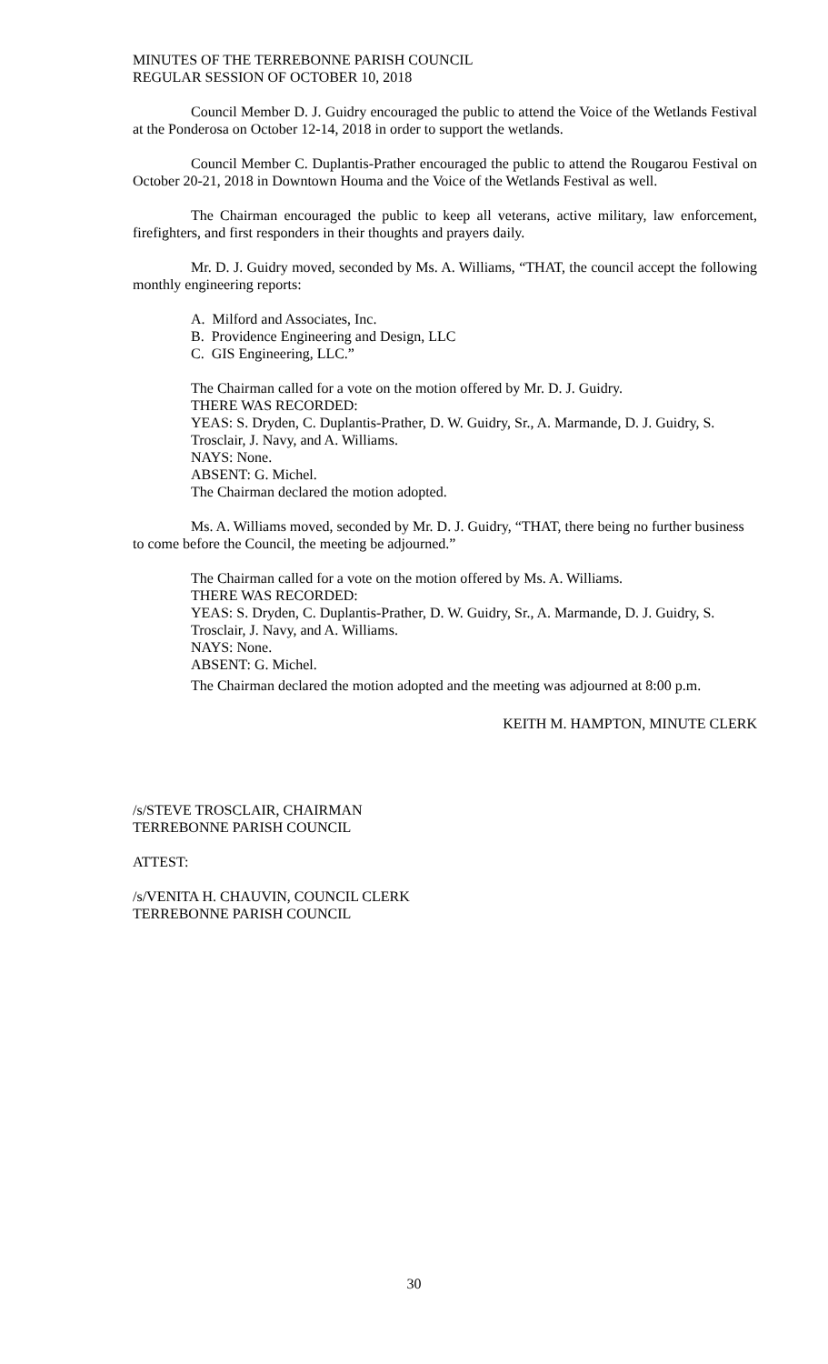MINUTES OF THE TERREBONNE PARISH COUNCIL
REGULAR SESSION OF OCTOBER 10, 2018
Council Member D. J. Guidry encouraged the public to attend the Voice of the Wetlands Festival at the Ponderosa on October 12-14, 2018 in order to support the wetlands.
Council Member C. Duplantis-Prather encouraged the public to attend the Rougarou Festival on October 20-21, 2018 in Downtown Houma and the Voice of the Wetlands Festival as well.
The Chairman encouraged the public to keep all veterans, active military, law enforcement, firefighters, and first responders in their thoughts and prayers daily.
Mr. D. J. Guidry moved, seconded by Ms. A. Williams, “THAT, the council accept the following monthly engineering reports:
A. Milford and Associates, Inc.
B. Providence Engineering and Design, LLC
C. GIS Engineering, LLC.”
The Chairman called for a vote on the motion offered by Mr. D. J. Guidry.
THERE WAS RECORDED:
YEAS: S. Dryden, C. Duplantis-Prather, D. W. Guidry, Sr., A. Marmande, D. J. Guidry, S. Trosclair, J. Navy, and A. Williams.
NAYS: None.
ABSENT: G. Michel.
The Chairman declared the motion adopted.
Ms. A. Williams moved, seconded by Mr. D. J. Guidry, “THAT, there being no further business to come before the Council, the meeting be adjourned.”
The Chairman called for a vote on the motion offered by Ms. A. Williams.
THERE WAS RECORDED:
YEAS: S. Dryden, C. Duplantis-Prather, D. W. Guidry, Sr., A. Marmande, D. J. Guidry, S. Trosclair, J. Navy, and A. Williams.
NAYS: None.
ABSENT: G. Michel.
The Chairman declared the motion adopted and the meeting was adjourned at 8:00 p.m.
KEITH M. HAMPTON, MINUTE CLERK
/s/STEVE TROSCLAIR, CHAIRMAN
TERREBONNE PARISH COUNCIL
ATTEST:
/s/VENITA H. CHAUVIN, COUNCIL CLERK
TERREBONNE PARISH COUNCIL
30